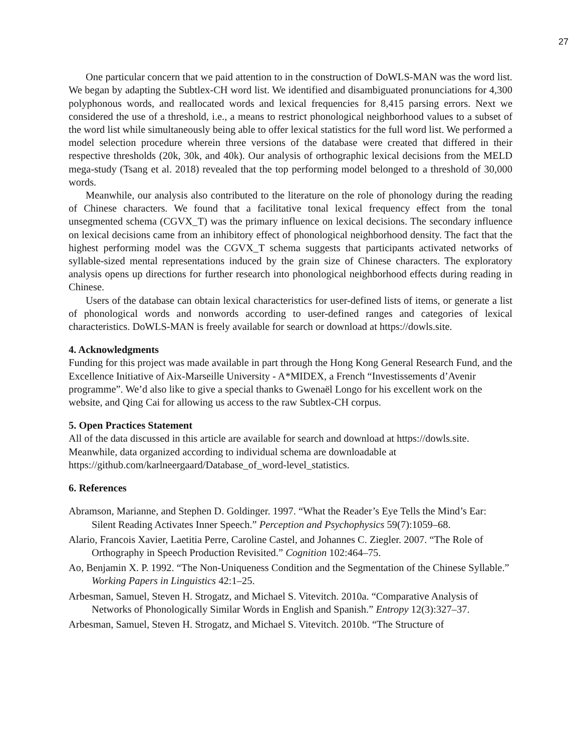27
One particular concern that we paid attention to in the construction of DoWLS-MAN was the word list. We began by adapting the Subtlex-CH word list. We identified and disambiguated pronunciations for 4,300 polyphonous words, and reallocated words and lexical frequencies for 8,415 parsing errors. Next we considered the use of a threshold, i.e., a means to restrict phonological neighborhood values to a subset of the word list while simultaneously being able to offer lexical statistics for the full word list. We performed a model selection procedure wherein three versions of the database were created that differed in their respective thresholds (20k, 30k, and 40k). Our analysis of orthographic lexical decisions from the MELD mega-study (Tsang et al. 2018) revealed that the top performing model belonged to a threshold of 30,000 words.
Meanwhile, our analysis also contributed to the literature on the role of phonology during the reading of Chinese characters. We found that a facilitative tonal lexical frequency effect from the tonal unsegmented schema (CGVX_T) was the primary influence on lexical decisions. The secondary influence on lexical decisions came from an inhibitory effect of phonological neighborhood density. The fact that the highest performing model was the CGVX_T schema suggests that participants activated networks of syllable-sized mental representations induced by the grain size of Chinese characters. The exploratory analysis opens up directions for further research into phonological neighborhood effects during reading in Chinese.
Users of the database can obtain lexical characteristics for user-defined lists of items, or generate a list of phonological words and nonwords according to user-defined ranges and categories of lexical characteristics. DoWLS-MAN is freely available for search or download at https://dowls.site.
4. Acknowledgments
Funding for this project was made available in part through the Hong Kong General Research Fund, and the Excellence Initiative of Aix-Marseille University - A*MIDEX, a French “Investissements d’Avenir programme”. We’d also like to give a special thanks to Gwenaël Longo for his excellent work on the website, and Qing Cai for allowing us access to the raw Subtlex-CH corpus.
5. Open Practices Statement
All of the data discussed in this article are available for search and download at https://dowls.site. Meanwhile, data organized according to individual schema are downloadable at https://github.com/karlneergaard/Database_of_word-level_statistics.
6. References
Abramson, Marianne, and Stephen D. Goldinger. 1997. “What the Reader’s Eye Tells the Mind’s Ear: Silent Reading Activates Inner Speech.” Perception and Psychophysics 59(7):1059–68.
Alario, Francois Xavier, Laetitia Perre, Caroline Castel, and Johannes C. Ziegler. 2007. “The Role of Orthography in Speech Production Revisited.” Cognition 102:464–75.
Ao, Benjamin X. P. 1992. “The Non-Uniqueness Condition and the Segmentation of the Chinese Syllable.” Working Papers in Linguistics 42:1–25.
Arbesman, Samuel, Steven H. Strogatz, and Michael S. Vitevitch. 2010a. “Comparative Analysis of Networks of Phonologically Similar Words in English and Spanish.” Entropy 12(3):327–37.
Arbesman, Samuel, Steven H. Strogatz, and Michael S. Vitevitch. 2010b. “The Structure of